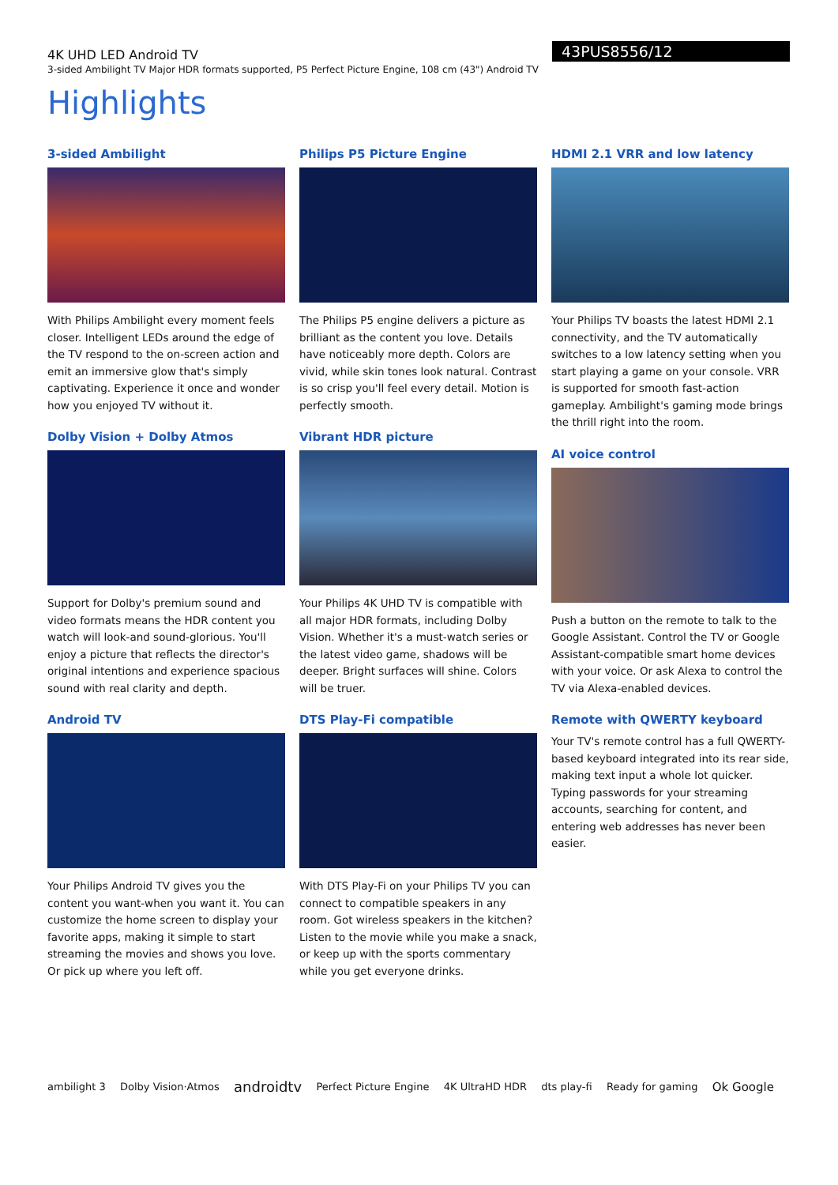43PUS8556/12
4K UHD LED Android TV
3-sided Ambilight TV Major HDR formats supported, P5 Perfect Picture Engine, 108 cm (43") Android TV
Highlights
3-sided Ambilight
With Philips Ambilight every moment feels closer. Intelligent LEDs around the edge of the TV respond to the on-screen action and emit an immersive glow that's simply captivating. Experience it once and wonder how you enjoyed TV without it.
Dolby Vision + Dolby Atmos
Support for Dolby's premium sound and video formats means the HDR content you watch will look-and sound-glorious. You'll enjoy a picture that reflects the director's original intentions and experience spacious sound with real clarity and depth.
Android TV
Your Philips Android TV gives you the content you want-when you want it. You can customize the home screen to display your favorite apps, making it simple to start streaming the movies and shows you love. Or pick up where you left off.
Philips P5 Picture Engine
The Philips P5 engine delivers a picture as brilliant as the content you love. Details have noticeably more depth. Colors are vivid, while skin tones look natural. Contrast is so crisp you'll feel every detail. Motion is perfectly smooth.
Vibrant HDR picture
Your Philips 4K UHD TV is compatible with all major HDR formats, including Dolby Vision. Whether it's a must-watch series or the latest video game, shadows will be deeper. Bright surfaces will shine. Colors will be truer.
DTS Play-Fi compatible
With DTS Play-Fi on your Philips TV you can connect to compatible speakers in any room. Got wireless speakers in the kitchen? Listen to the movie while you make a snack, or keep up with the sports commentary while you get everyone drinks.
HDMI 2.1 VRR and low latency
Your Philips TV boasts the latest HDMI 2.1 connectivity, and the TV automatically switches to a low latency setting when you start playing a game on your console. VRR is supported for smooth fast-action gameplay. Ambilight's gaming mode brings the thrill right into the room.
AI voice control
Push a button on the remote to talk to the Google Assistant. Control the TV or Google Assistant-compatible smart home devices with your voice. Or ask Alexa to control the TV via Alexa-enabled devices.
Remote with QWERTY keyboard
Your TV's remote control has a full QWERTY-based keyboard integrated into its rear side, making text input a whole lot quicker. Typing passwords for your streaming accounts, searching for content, and entering web addresses has never been easier.
ambilight 3 Dolby Vision·Atmos androidtv Perfect Picture Engine 4K UltraHD HDR dts play-fi Ready for gaming Ok Google